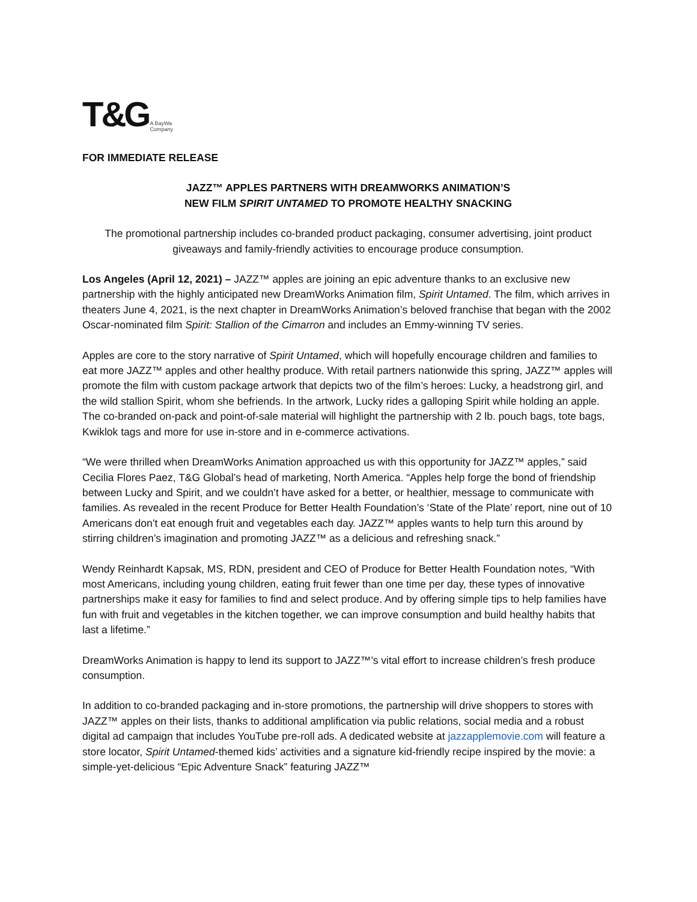T&G A BayWa
Company
FOR IMMEDIATE RELEASE
JAZZ™ APPLES PARTNERS WITH DREAMWORKS ANIMATION’S
NEW FILM SPIRIT UNTAMED TO PROMOTE HEALTHY SNACKING
The promotional partnership includes co-branded product packaging, consumer advertising, joint product giveaways and family-friendly activities to encourage produce consumption.
Los Angeles (April 12, 2021) – JAZZ™ apples are joining an epic adventure thanks to an exclusive new partnership with the highly anticipated new DreamWorks Animation film, Spirit Untamed. The film, which arrives in theaters June 4, 2021, is the next chapter in DreamWorks Animation’s beloved franchise that began with the 2002 Oscar-nominated film Spirit: Stallion of the Cimarron and includes an Emmy-winning TV series.
Apples are core to the story narrative of Spirit Untamed, which will hopefully encourage children and families to eat more JAZZ™ apples and other healthy produce. With retail partners nationwide this spring, JAZZ™ apples will promote the film with custom package artwork that depicts two of the film’s heroes: Lucky, a headstrong girl, and the wild stallion Spirit, whom she befriends. In the artwork, Lucky rides a galloping Spirit while holding an apple. The co-branded on-pack and point-of-sale material will highlight the partnership with 2 lb. pouch bags, tote bags, Kwiklok tags and more for use in-store and in e-commerce activations.
“We were thrilled when DreamWorks Animation approached us with this opportunity for JAZZ™ apples,” said Cecilia Flores Paez, T&G Global’s head of marketing, North America. “Apples help forge the bond of friendship between Lucky and Spirit, and we couldn’t have asked for a better, or healthier, message to communicate with families. As revealed in the recent Produce for Better Health Foundation’s ‘State of the Plate’ report, nine out of 10 Americans don’t eat enough fruit and vegetables each day. JAZZ™ apples wants to help turn this around by stirring children’s imagination and promoting JAZZ™ as a delicious and refreshing snack.”
Wendy Reinhardt Kapsak, MS, RDN, president and CEO of Produce for Better Health Foundation notes, “With most Americans, including young children, eating fruit fewer than one time per day, these types of innovative partnerships make it easy for families to find and select produce. And by offering simple tips to help families have fun with fruit and vegetables in the kitchen together, we can improve consumption and build healthy habits that last a lifetime.”
DreamWorks Animation is happy to lend its support to JAZZ™’s vital effort to increase children’s fresh produce consumption.
In addition to co-branded packaging and in-store promotions, the partnership will drive shoppers to stores with JAZZ™ apples on their lists, thanks to additional amplification via public relations, social media and a robust digital ad campaign that includes YouTube pre-roll ads. A dedicated website at jazzapplemovie.com will feature a store locator, Spirit Untamed-themed kids’ activities and a signature kid-friendly recipe inspired by the movie: a simple-yet-delicious “Epic Adventure Snack” featuring JAZZ™